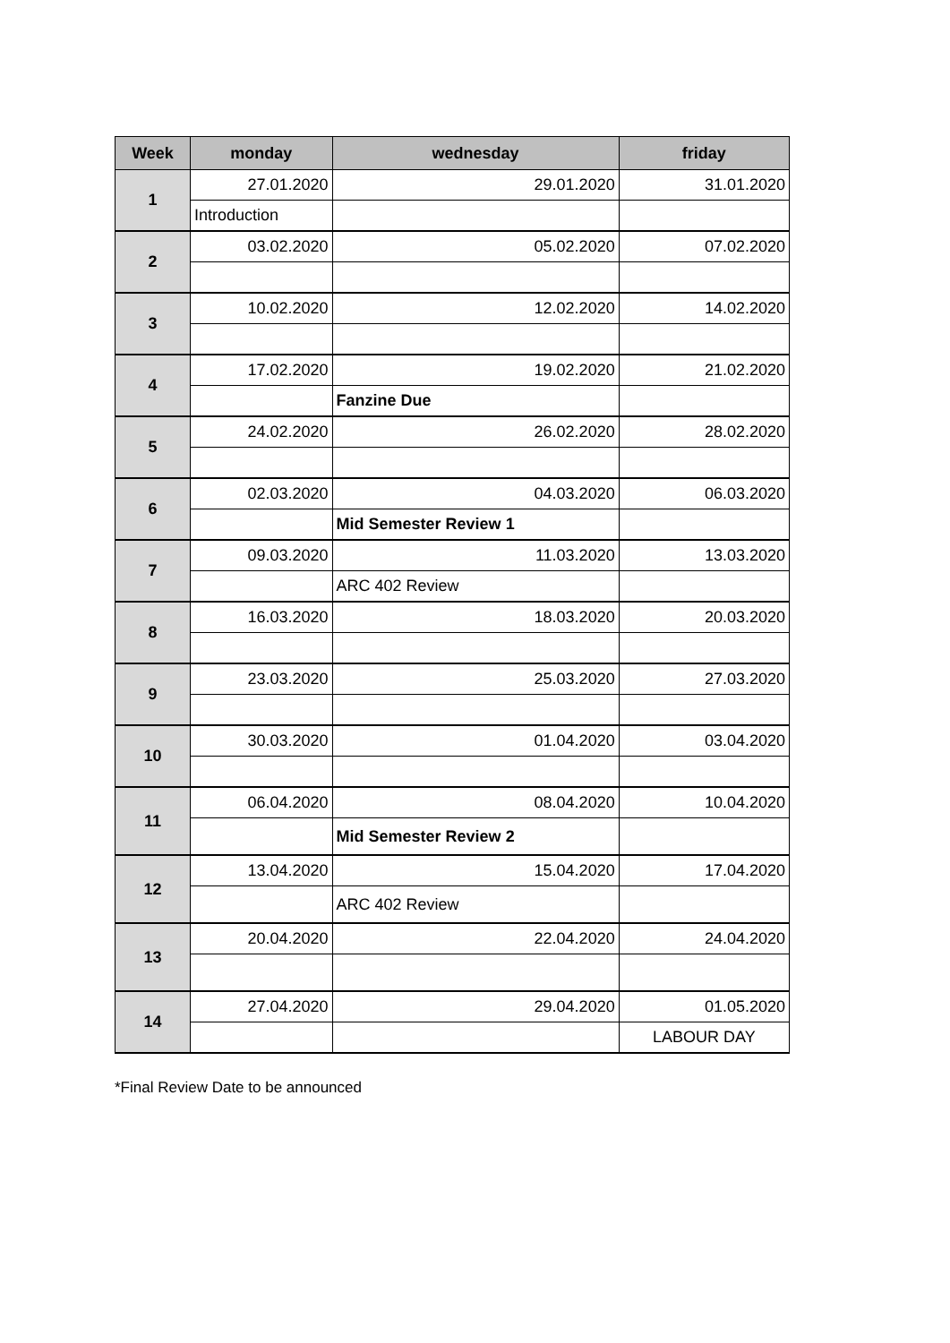| Week | monday | wednesday | friday |
| --- | --- | --- | --- |
| 1 | 27.01.2020 | 29.01.2020 | 31.01.2020 |
| | Introduction | | |
| 2 | 03.02.2020 | 05.02.2020 | 07.02.2020 |
| 3 | 10.02.2020 | 12.02.2020 | 14.02.2020 |
| 4 | 17.02.2020 | 19.02.2020 | 21.02.2020 |
| | | Fanzine Due | |
| 5 | 24.02.2020 | 26.02.2020 | 28.02.2020 |
| 6 | 02.03.2020 | 04.03.2020 | 06.03.2020 |
| | | Mid Semester Review 1 | |
| 7 | 09.03.2020 | 11.03.2020 | 13.03.2020 |
| | | ARC 402 Review | |
| 8 | 16.03.2020 | 18.03.2020 | 20.03.2020 |
| 9 | 23.03.2020 | 25.03.2020 | 27.03.2020 |
| 10 | 30.03.2020 | 01.04.2020 | 03.04.2020 |
| 11 | 06.04.2020 | 08.04.2020 | 10.04.2020 |
| | | Mid Semester Review 2 | |
| 12 | 13.04.2020 | 15.04.2020 | 17.04.2020 |
| | | ARC 402 Review | |
| 13 | 20.04.2020 | 22.04.2020 | 24.04.2020 |
| 14 | 27.04.2020 | 29.04.2020 | 01.05.2020 |
| | | | LABOUR DAY |
*Final Review Date to be announced